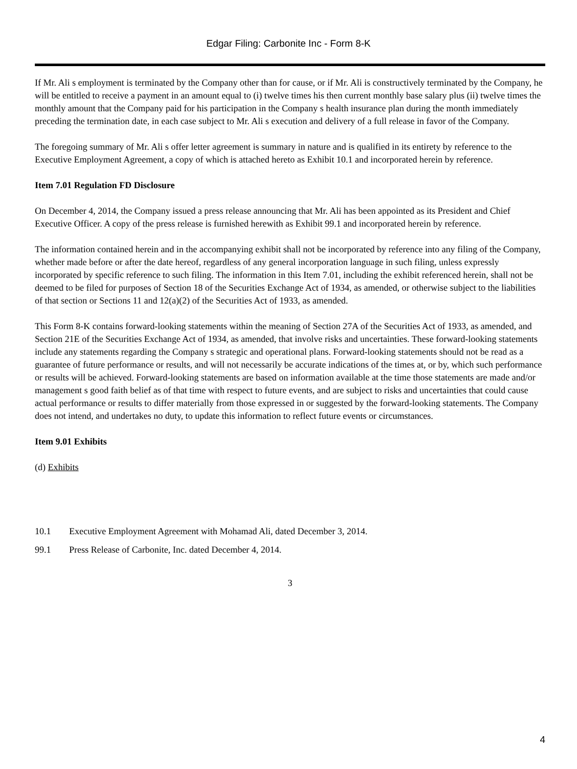Edgar Filing: Carbonite Inc - Form 8-K
If Mr. Ali s employment is terminated by the Company other than for cause, or if Mr. Ali is constructively terminated by the Company, he will be entitled to receive a payment in an amount equal to (i) twelve times his then current monthly base salary plus (ii) twelve times the monthly amount that the Company paid for his participation in the Company s health insurance plan during the month immediately preceding the termination date, in each case subject to Mr. Ali s execution and delivery of a full release in favor of the Company.
The foregoing summary of Mr. Ali s offer letter agreement is summary in nature and is qualified in its entirety by reference to the Executive Employment Agreement, a copy of which is attached hereto as Exhibit 10.1 and incorporated herein by reference.
Item 7.01 Regulation FD Disclosure
On December 4, 2014, the Company issued a press release announcing that Mr. Ali has been appointed as its President and Chief Executive Officer. A copy of the press release is furnished herewith as Exhibit 99.1 and incorporated herein by reference.
The information contained herein and in the accompanying exhibit shall not be incorporated by reference into any filing of the Company, whether made before or after the date hereof, regardless of any general incorporation language in such filing, unless expressly incorporated by specific reference to such filing. The information in this Item 7.01, including the exhibit referenced herein, shall not be deemed to be filed for purposes of Section 18 of the Securities Exchange Act of 1934, as amended, or otherwise subject to the liabilities of that section or Sections 11 and 12(a)(2) of the Securities Act of 1933, as amended.
This Form 8-K contains forward-looking statements within the meaning of Section 27A of the Securities Act of 1933, as amended, and Section 21E of the Securities Exchange Act of 1934, as amended, that involve risks and uncertainties. These forward-looking statements include any statements regarding the Company s strategic and operational plans. Forward-looking statements should not be read as a guarantee of future performance or results, and will not necessarily be accurate indications of the times at, or by, which such performance or results will be achieved. Forward-looking statements are based on information available at the time those statements are made and/or management s good faith belief as of that time with respect to future events, and are subject to risks and uncertainties that could cause actual performance or results to differ materially from those expressed in or suggested by the forward-looking statements. The Company does not intend, and undertakes no duty, to update this information to reflect future events or circumstances.
Item 9.01 Exhibits
(d) Exhibits
10.1 Executive Employment Agreement with Mohamad Ali, dated December 3, 2014.
99.1 Press Release of Carbonite, Inc. dated December 4, 2014.
3
4